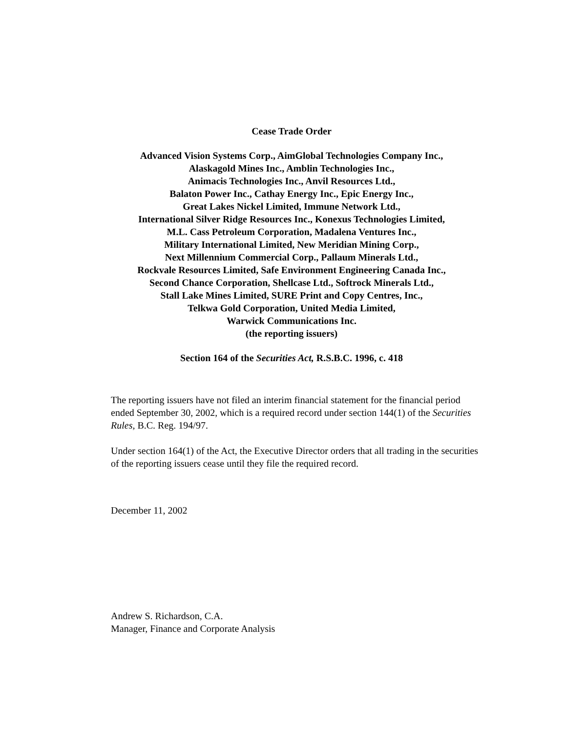Cease Trade Order
Advanced Vision Systems Corp., AimGlobal Technologies Company Inc.,
Alaskagold Mines Inc., Amblin Technologies Inc.,
Animacis Technologies Inc., Anvil Resources Ltd.,
Balaton Power Inc., Cathay Energy Inc., Epic Energy Inc.,
Great Lakes Nickel Limited, Immune Network Ltd.,
International Silver Ridge Resources Inc., Konexus Technologies Limited,
M.L. Cass Petroleum Corporation, Madalena Ventures Inc.,
Military International Limited, New Meridian Mining Corp.,
Next Millennium Commercial Corp., Pallaum Minerals Ltd.,
Rockvale Resources Limited, Safe Environment Engineering Canada Inc.,
Second Chance Corporation, Shellcase Ltd., Softrock Minerals Ltd.,
Stall Lake Mines Limited, SURE Print and Copy Centres, Inc.,
Telkwa Gold Corporation, United Media Limited,
Warwick Communications Inc.
(the reporting issuers)
Section 164 of the Securities Act, R.S.B.C. 1996, c. 418
The reporting issuers have not filed an interim financial statement for the financial period ended September 30, 2002, which is a required record under section 144(1) of the Securities Rules, B.C. Reg. 194/97.
Under section 164(1) of the Act, the Executive Director orders that all trading in the securities of the reporting issuers cease until they file the required record.
December 11, 2002
Andrew S. Richardson, C.A.
Manager, Finance and Corporate Analysis